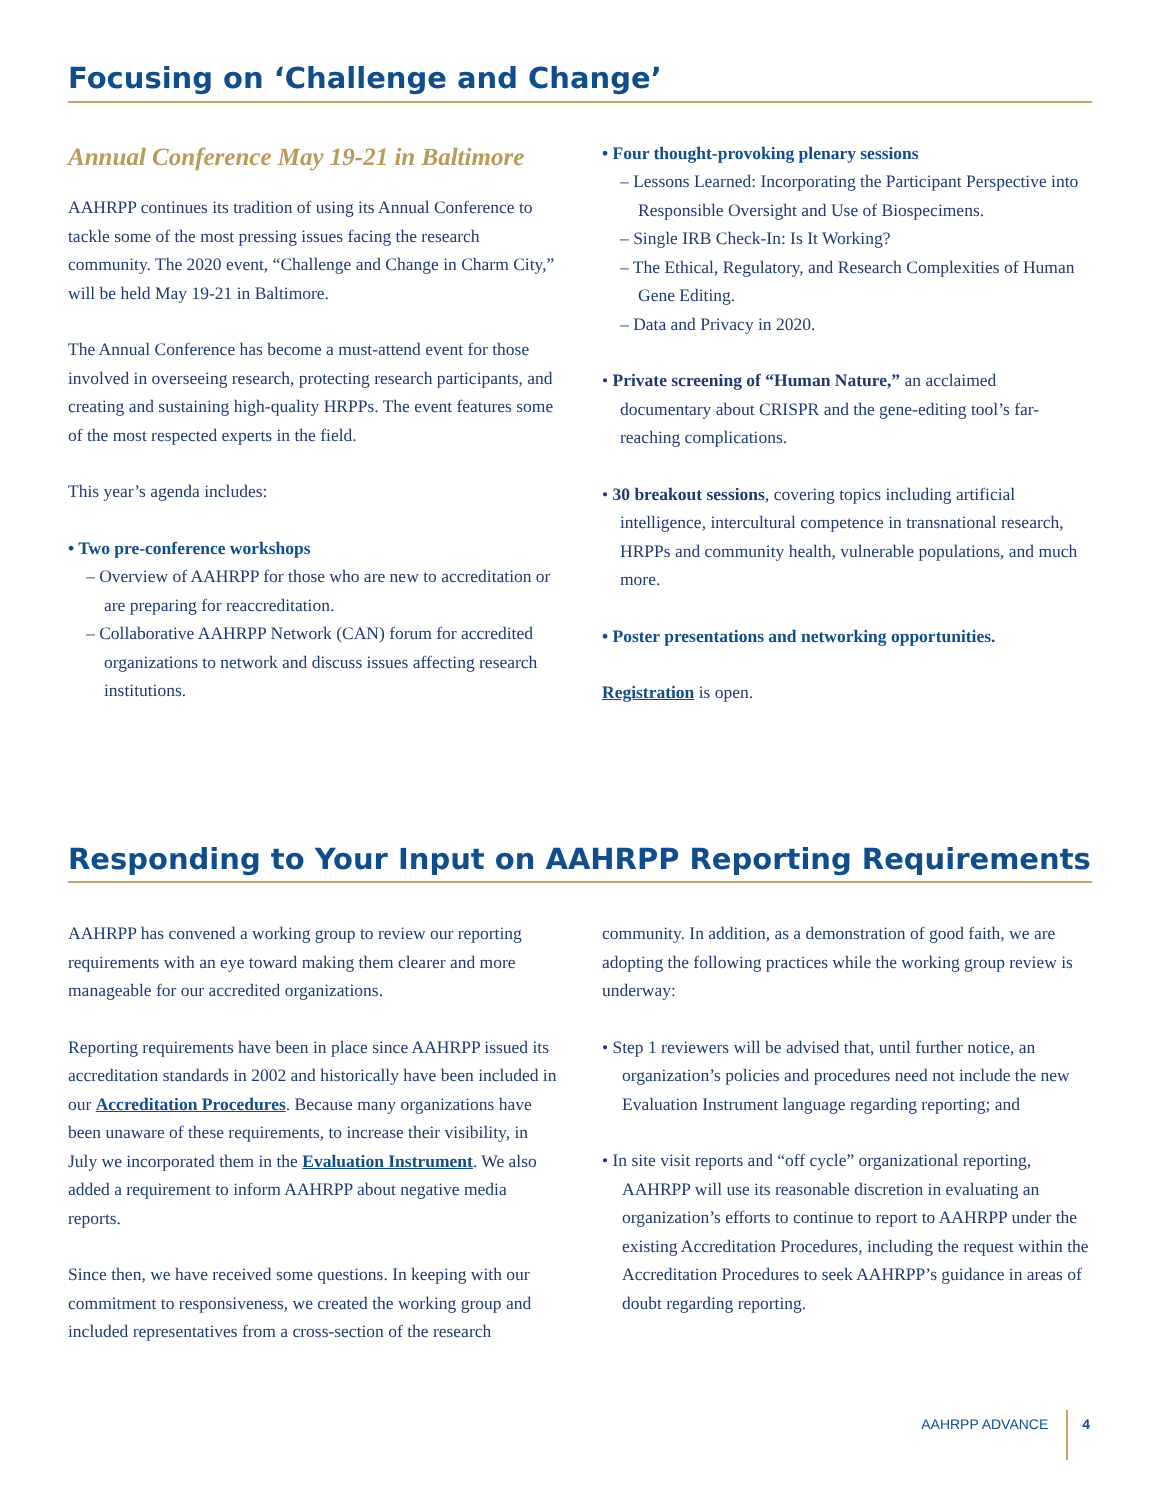Focusing on ‘Challenge and Change’
Annual Conference May 19-21 in Baltimore
AAHRPP continues its tradition of using its Annual Conference to tackle some of the most pressing issues facing the research community. The 2020 event, “Challenge and Change in Charm City,” will be held May 19-21 in Baltimore.
The Annual Conference has become a must-attend event for those involved in overseeing research, protecting research participants, and creating and sustaining high-quality HRPPs. The event features some of the most respected experts in the field.
This year’s agenda includes:
• Two pre-conference workshops
– Overview of AAHRPP for those who are new to accreditation or are preparing for reaccreditation.
– Collaborative AAHRPP Network (CAN) forum for accredited organizations to network and discuss issues affecting research institutions.
• Four thought-provoking plenary sessions
– Lessons Learned: Incorporating the Participant Perspective into Responsible Oversight and Use of Biospecimens.
– Single IRB Check-In: Is It Working?
– The Ethical, Regulatory, and Research Complexities of Human Gene Editing.
– Data and Privacy in 2020.
• Private screening of “Human Nature,” an acclaimed documentary about CRISPR and the gene-editing tool’s far-reaching complications.
• 30 breakout sessions, covering topics including artificial intelligence, intercultural competence in transnational research, HRPPs and community health, vulnerable populations, and much more.
• Poster presentations and networking opportunities.
Registration is open.
Responding to Your Input on AAHRPP Reporting Requirements
AAHRPP has convened a working group to review our reporting requirements with an eye toward making them clearer and more manageable for our accredited organizations.
Reporting requirements have been in place since AAHRPP issued its accreditation standards in 2002 and historically have been included in our Accreditation Procedures. Because many organizations have been unaware of these requirements, to increase their visibility, in July we incorporated them in the Evaluation Instrument. We also added a requirement to inform AAHRPP about negative media reports.
Since then, we have received some questions. In keeping with our commitment to responsiveness, we created the working group and included representatives from a cross-section of the research
community. In addition, as a demonstration of good faith, we are adopting the following practices while the working group review is underway:
• Step 1 reviewers will be advised that, until further notice, an organization’s policies and procedures need not include the new Evaluation Instrument language regarding reporting; and
• In site visit reports and “off cycle” organizational reporting, AAHRPP will use its reasonable discretion in evaluating an organization’s efforts to continue to report to AAHRPP under the existing Accreditation Procedures, including the request within the Accreditation Procedures to seek AAHRPP’s guidance in areas of doubt regarding reporting.
AAHRPP ADVANCE 4